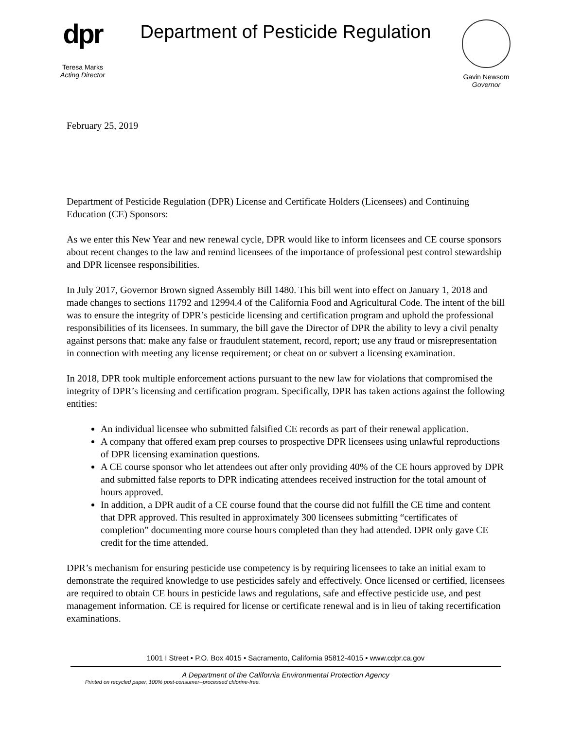dpr
Teresa Marks
Acting Director
Department of Pesticide Regulation
Gavin Newsom
Governor
February 25, 2019
Department of Pesticide Regulation (DPR) License and Certificate Holders (Licensees) and Continuing Education (CE) Sponsors:
As we enter this New Year and new renewal cycle, DPR would like to inform licensees and CE course sponsors about recent changes to the law and remind licensees of the importance of professional pest control stewardship and DPR licensee responsibilities.
In July 2017, Governor Brown signed Assembly Bill 1480. This bill went into effect on January 1, 2018 and made changes to sections 11792 and 12994.4 of the California Food and Agricultural Code. The intent of the bill was to ensure the integrity of DPR’s pesticide licensing and certification program and uphold the professional responsibilities of its licensees. In summary, the bill gave the Director of DPR the ability to levy a civil penalty against persons that: make any false or fraudulent statement, record, report; use any fraud or misrepresentation in connection with meeting any license requirement; or cheat on or subvert a licensing examination.
In 2018, DPR took multiple enforcement actions pursuant to the new law for violations that compromised the integrity of DPR’s licensing and certification program. Specifically, DPR has taken actions against the following entities:
An individual licensee who submitted falsified CE records as part of their renewal application.
A company that offered exam prep courses to prospective DPR licensees using unlawful reproductions of DPR licensing examination questions.
A CE course sponsor who let attendees out after only providing 40% of the CE hours approved by DPR and submitted false reports to DPR indicating attendees received instruction for the total amount of hours approved.
In addition, a DPR audit of a CE course found that the course did not fulfill the CE time and content that DPR approved. This resulted in approximately 300 licensees submitting “certificates of completion” documenting more course hours completed than they had attended. DPR only gave CE credit for the time attended.
DPR’s mechanism for ensuring pesticide use competency is by requiring licensees to take an initial exam to demonstrate the required knowledge to use pesticides safely and effectively. Once licensed or certified, licensees are required to obtain CE hours in pesticide laws and regulations, safe and effective pesticide use, and pest management information. CE is required for license or certificate renewal and is in lieu of taking recertification examinations.
1001 I Street • P.O. Box 4015 • Sacramento, California 95812-4015 • www.cdpr.ca.gov
A Department of the California Environmental Protection Agency
Printed on recycled paper, 100% post-consumer--processed chlorine-free.